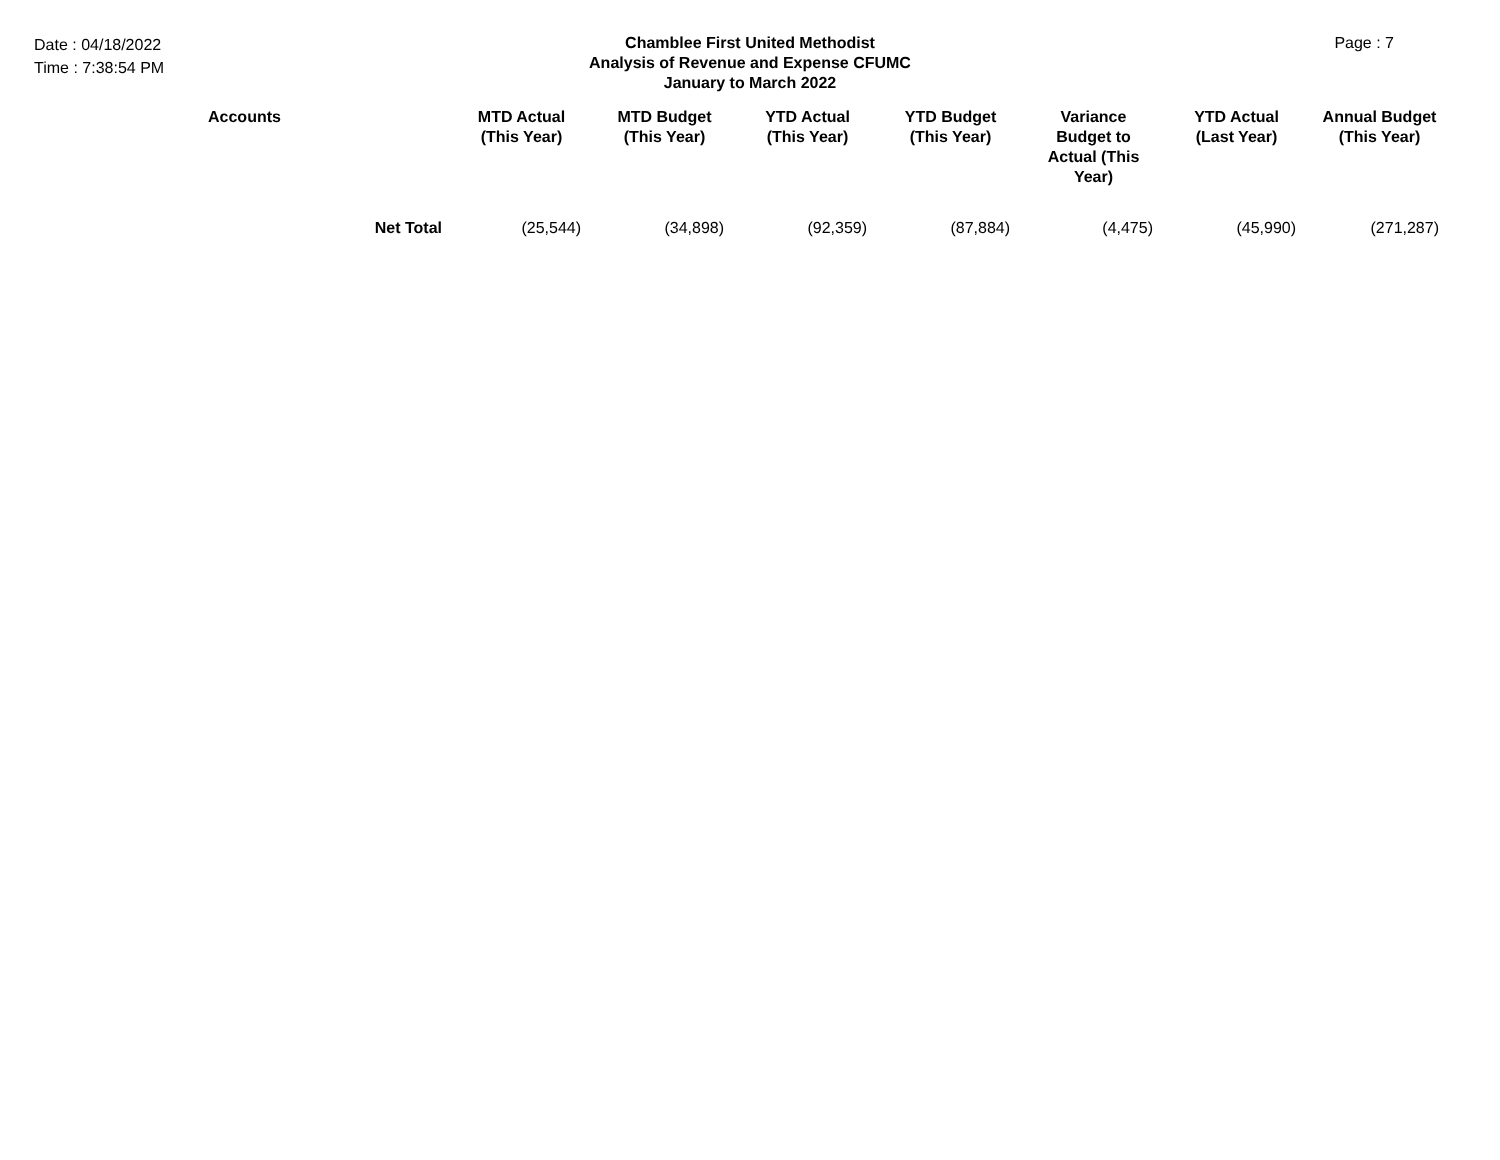Date : 04/18/2022
Time : 7:38:54 PM
Chamblee First United Methodist
Analysis of Revenue and Expense CFUMC
January to March 2022
Page : 7
| | Accounts | MTD Actual (This Year) | MTD Budget (This Year) | YTD Actual (This Year) | YTD Budget (This Year) | Variance Budget to Actual (This Year) | YTD Actual (Last Year) | Annual Budget (This Year) |
| --- | --- | --- | --- | --- | --- | --- | --- | --- |
| | Net Total | (25,544) | (34,898) | (92,359) | (87,884) | (4,475) | (45,990) | (271,287) |